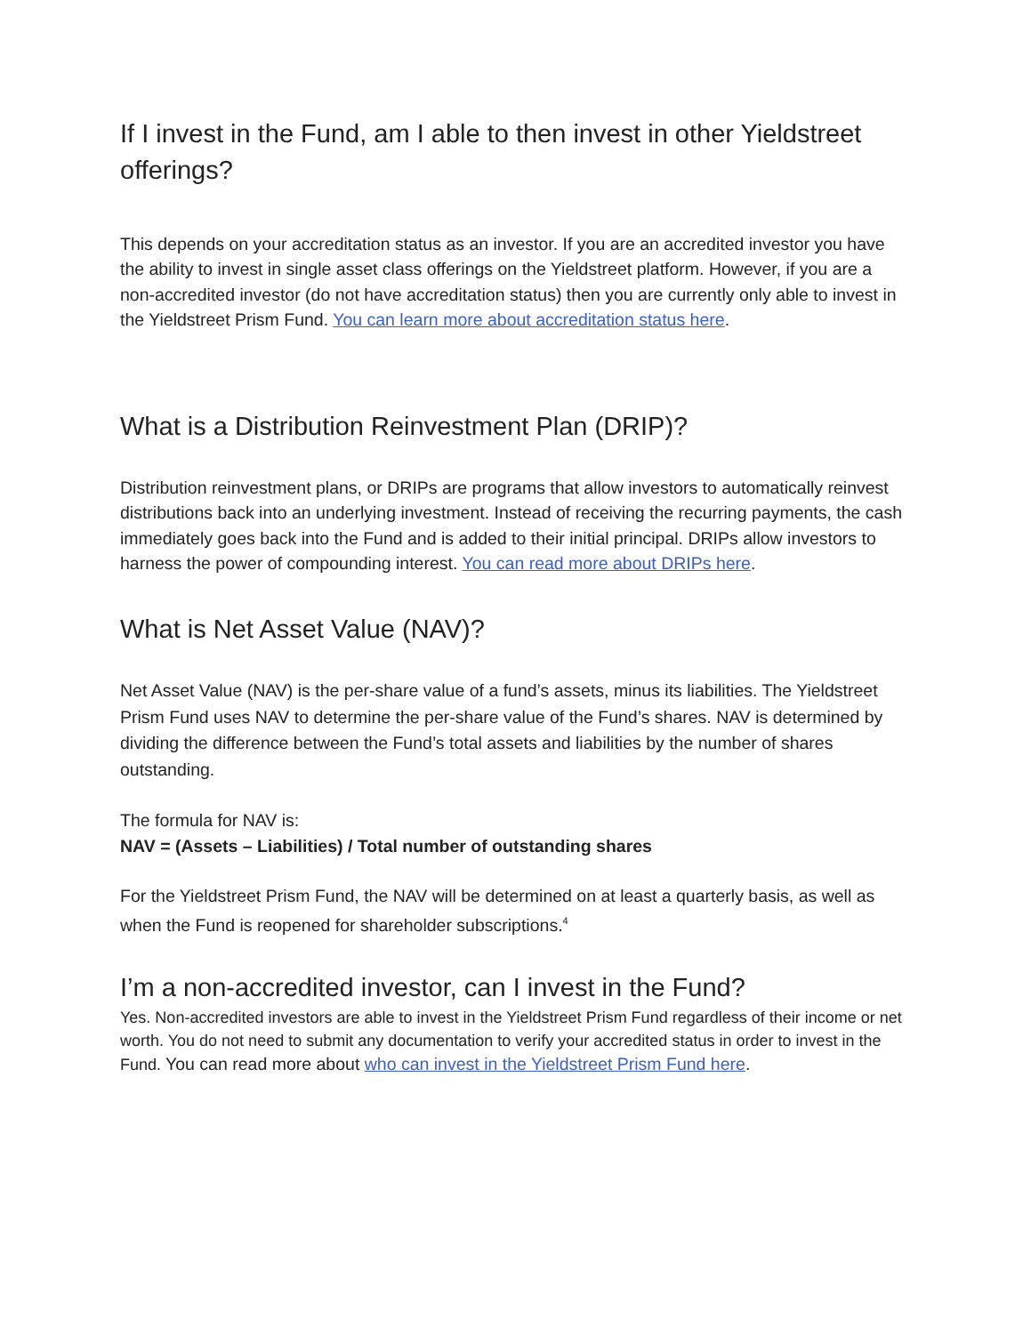If I invest in the Fund, am I able to then invest in other Yieldstreet offerings?
This depends on your accreditation status as an investor. If you are an accredited investor you have the ability to invest in single asset class offerings on the Yieldstreet platform. However, if you are a non-accredited investor (do not have accreditation status) then you are currently only able to invest in the Yieldstreet Prism Fund. You can learn more about accreditation status here.
What is a Distribution Reinvestment Plan (DRIP)?
Distribution reinvestment plans, or DRIPs are programs that allow investors to automatically reinvest distributions back into an underlying investment. Instead of receiving the recurring payments, the cash immediately goes back into the Fund and is added to their initial principal. DRIPs allow investors to harness the power of compounding interest. You can read more about DRIPs here.
What is Net Asset Value (NAV)?
Net Asset Value (NAV) is the per-share value of a fund’s assets, minus its liabilities. The Yieldstreet Prism Fund uses NAV to determine the per-share value of the Fund’s shares. NAV is determined by dividing the difference between the Fund’s total assets and liabilities by the number of shares outstanding.
The formula for NAV is:
NAV = (Assets – Liabilities) / Total number of outstanding shares
For the Yieldstreet Prism Fund, the NAV will be determined on at least a quarterly basis, as well as when the Fund is reopened for shareholder subscriptions.<sup>4</sup>
I’m a non-accredited investor, can I invest in the Fund?
Yes. Non-accredited investors are able to invest in the Yieldstreet Prism Fund regardless of their income or net worth. You do not need to submit any documentation to verify your accredited status in order to invest in the Fund. You can read more about who can invest in the Yieldstreet Prism Fund here.